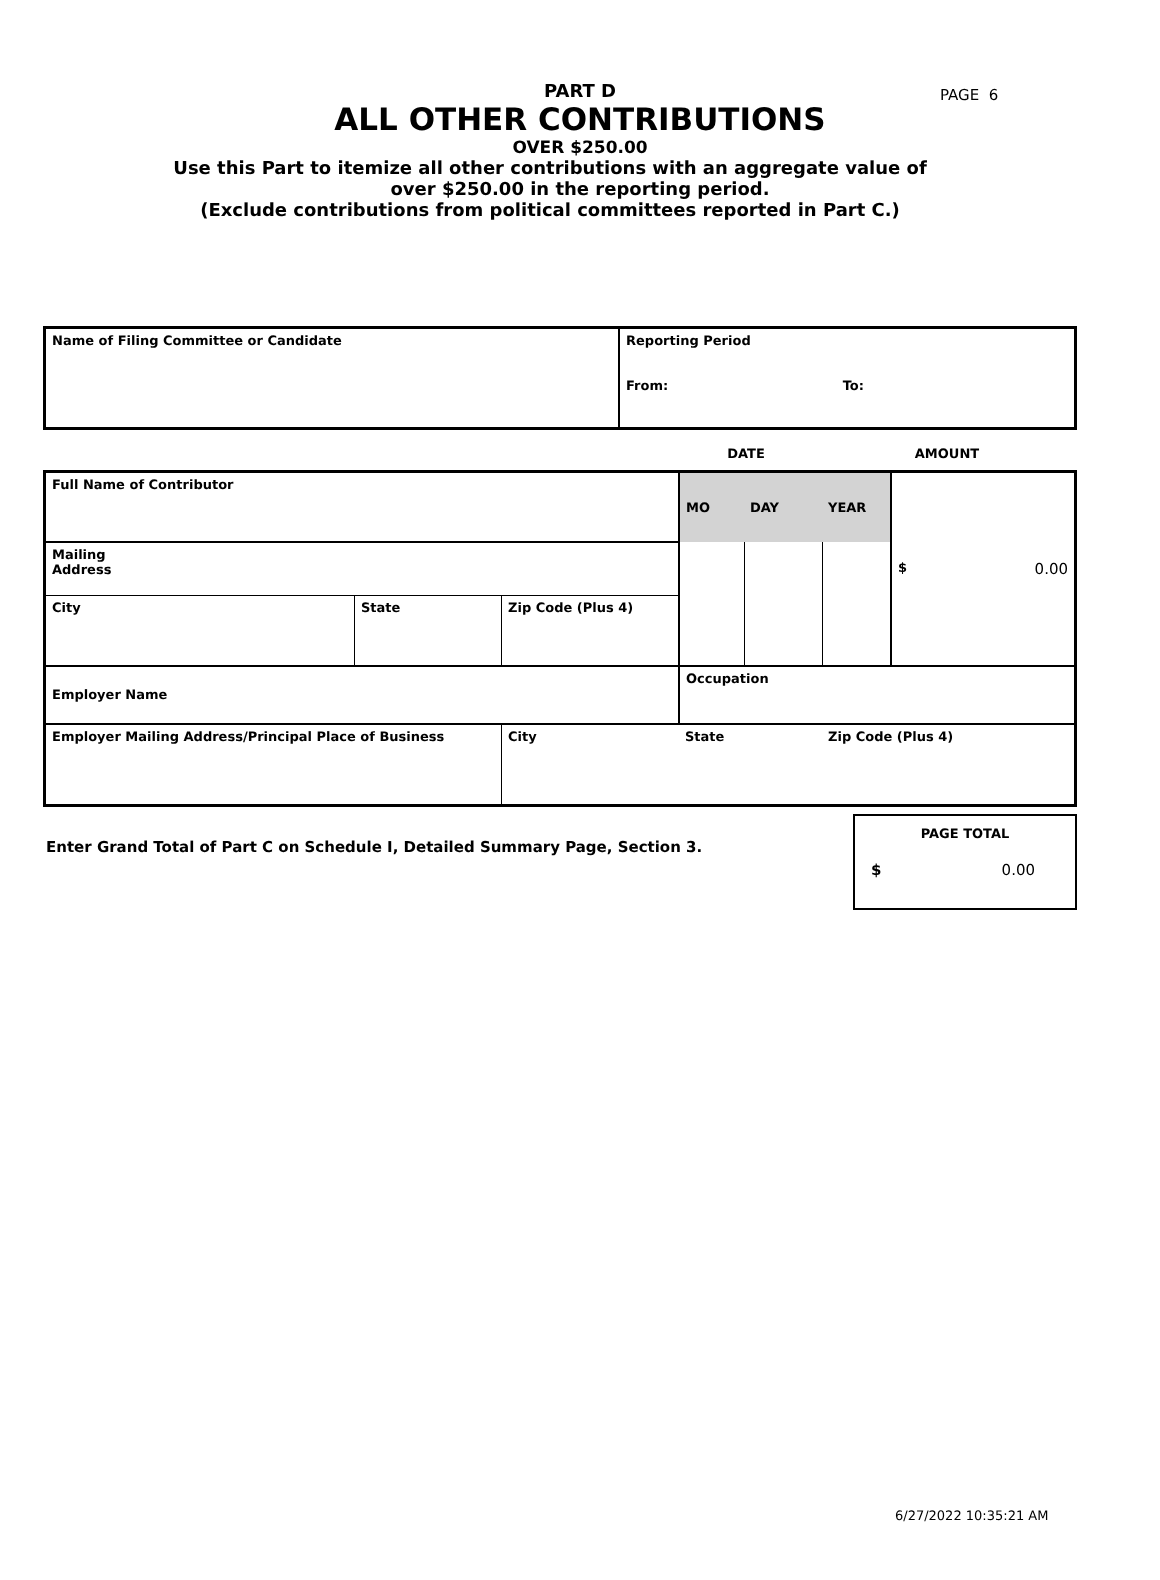PAGE 6
PART D
ALL OTHER CONTRIBUTIONS
OVER $250.00
Use this Part to itemize all other contributions with an aggregate value of
over $250.00 in the reporting period.
(Exclude contributions from political committees reported in Part C.)
| Name of Filing Committee or Candidate | Reporting Period From: To: |
| | DATE | AMOUNT |
| Full Name of Contributor | | | MO | DAY | YEAR | $ 0.00 |
| Mailing Address | | | | | | |
| City | State | Zip Code (Plus 4) | | | | |
| Employer Name | | | Occupation | | | |
| Employer Mailing Address/Principal Place of Business | | City | State | | Zip Code (Plus 4) | |
Enter Grand Total of Part C on Schedule I, Detailed Summary Page, Section 3.
PAGE TOTAL
$ 0.00
6/27/2022 10:35:21 AM